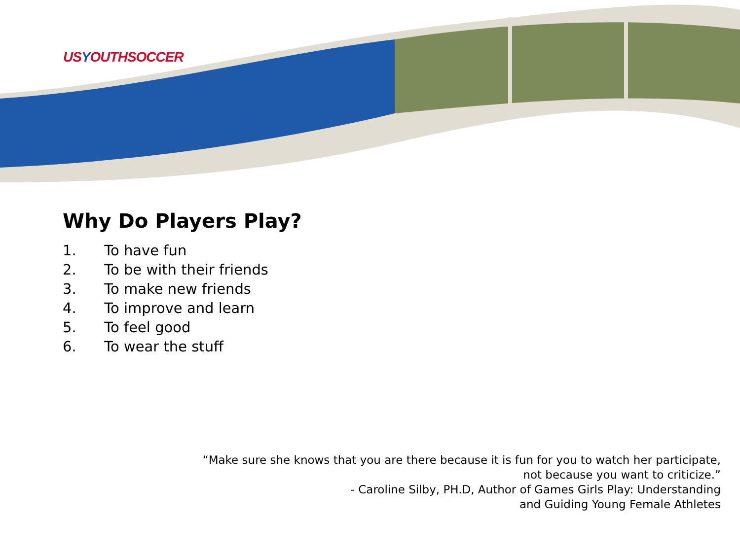USYOUTHSOCCER
Why Do Players Play?
1. To have fun
2. To be with their friends
3. To make new friends
4. To improve and learn
5. To feel good
6. To wear the stuff
“Make sure she knows that you are there because it is fun for you to watch her participate,
not because you want to criticize.”
- Caroline Silby, PH.D, Author of Games Girls Play: Understanding
and Guiding Young Female Athletes